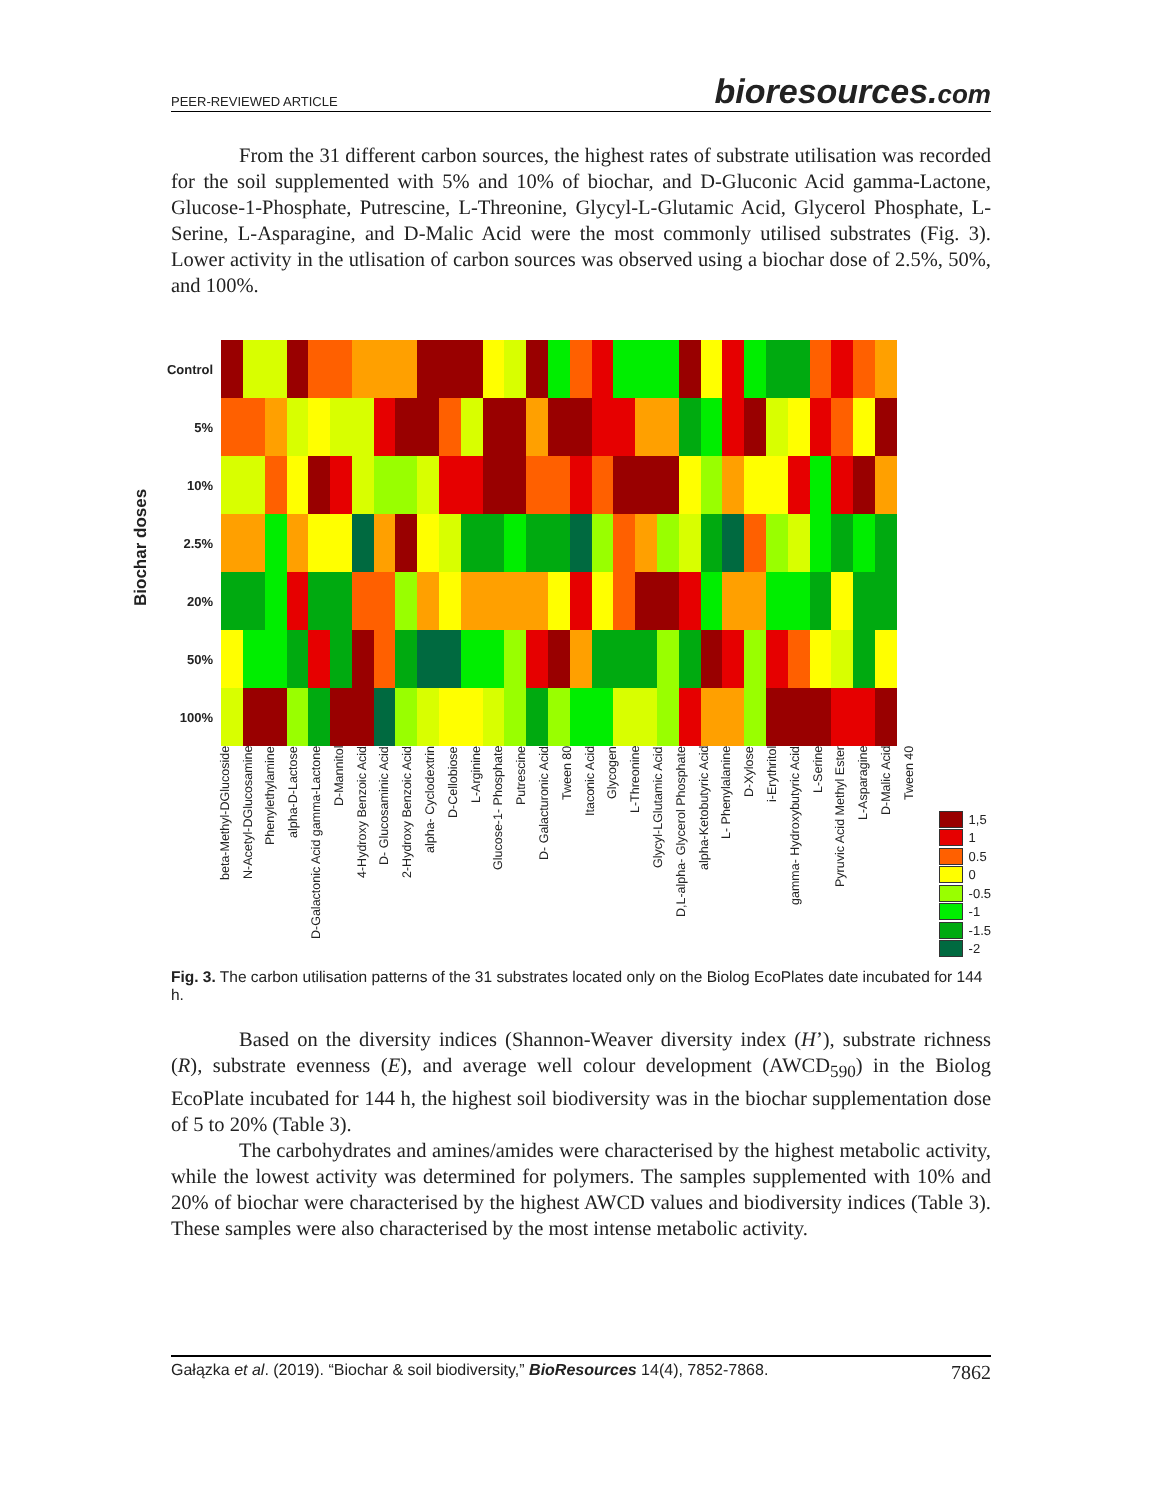PEER-REVIEWED ARTICLE
bioresources.com
From the 31 different carbon sources, the highest rates of substrate utilisation was recorded for the soil supplemented with 5% and 10% of biochar, and D-Gluconic Acid gamma-Lactone, Glucose-1-Phosphate, Putrescine, L-Threonine, Glycyl-L-Glutamic Acid, Glycerol Phosphate, L-Serine, L-Asparagine, and D-Malic Acid were the most commonly utilised substrates (Fig. 3). Lower activity in the utlisation of carbon sources was observed using a biochar dose of 2.5%, 50%, and 100%.
Biochar doses
| Control | | | | | | | | | | | | | | | | | | | | | | | | | | | | | | | |
| 5% | | | | | | | | | | | | | | | | | | | | | | | | | | | | | | | |
| 10% | | | | | | | | | | | | | | | | | | | | | | | | | | | | | | | |
| 2.5% | | | | | | | | | | | | | | | | | | | | | | | | | | | | | | | |
| 20% | | | | | | | | | | | | | | | | | | | | | | | | | | | | | | | |
| 50% | | | | | | | | | | | | | | | | | | | | | | | | | | | | | | | |
| 100% | | | | | | | | | | | | | | | | | | | | | | | | | | | | | | | |
beta-Methyl-DGlucoside
N-Acetyl-DGlucosamine
Phenylethylamine
alpha-D-Lactose
D-Galactonic Acid gamma-Lactone
D-Mannitol
4-Hydroxy Benzoic Acid
D- Glucosaminic Acid
2-Hydroxy Benzoic Acid
alpha- Cyclodextrin
D-Cellobiose
L-Arginine
Glucose-1- Phosphate
Putrescine
D- Galacturonic Acid
Tween 80
Itaconic Acid
Glycogen
L-Threonine
Glycyl-LGlutamic Acid
D,L-alpha- Glycerol Phosphate
alpha-Ketobutyric Acid
L- Phenylalanine
D-Xylose
i-Erythritol
gamma- Hydroxybutyric Acid
L-Serine
Pyruvic Acid Methyl Ester
L-Asparagine
D-Malic Acid
Tween 40
1,5
1
0.5
0
-0.5
-1
-1.5
-2
Fig. 3. The carbon utilisation patterns of the 31 substrates located only on the Biolog EcoPlates date incubated for 144 h.
Based on the diversity indices (Shannon-Weaver diversity index (H’), substrate richness (R), substrate evenness (E), and average well colour development (AWCD<sub>590</sub>) in the Biolog EcoPlate incubated for 144 h, the highest soil biodiversity was in the biochar supplementation dose of 5 to 20% (Table 3).
The carbohydrates and amines/amides were characterised by the highest metabolic activity, while the lowest activity was determined for polymers. The samples supplemented with 10% and 20% of biochar were characterised by the highest AWCD values and biodiversity indices (Table 3). These samples were also characterised by the most intense metabolic activity.
Gałązka et al. (2019). “Biochar & soil biodiversity,” BioResources 14(4), 7852-7868.
7862